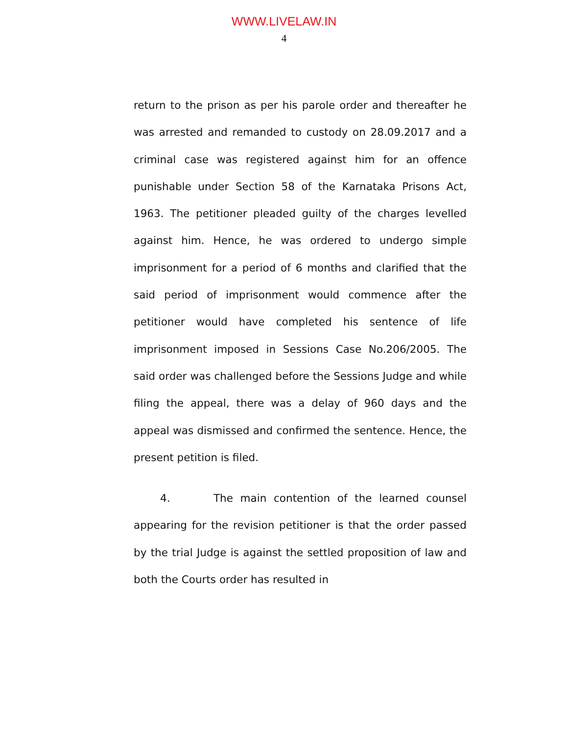WWW.LIVELAW.IN
4
return to the prison as per his parole order and thereafter he was arrested and remanded to custody on 28.09.2017 and a criminal case was registered against him for an offence punishable under Section 58 of the Karnataka Prisons Act, 1963. The petitioner pleaded guilty of the charges levelled against him. Hence, he was ordered to undergo simple imprisonment for a period of 6 months and clarified that the said period of imprisonment would commence after the petitioner would have completed his sentence of life imprisonment imposed in Sessions Case No.206/2005. The said order was challenged before the Sessions Judge and while filing the appeal, there was a delay of 960 days and the appeal was dismissed and confirmed the sentence. Hence, the present petition is filed.
4. The main contention of the learned counsel appearing for the revision petitioner is that the order passed by the trial Judge is against the settled proposition of law and both the Courts order has resulted in